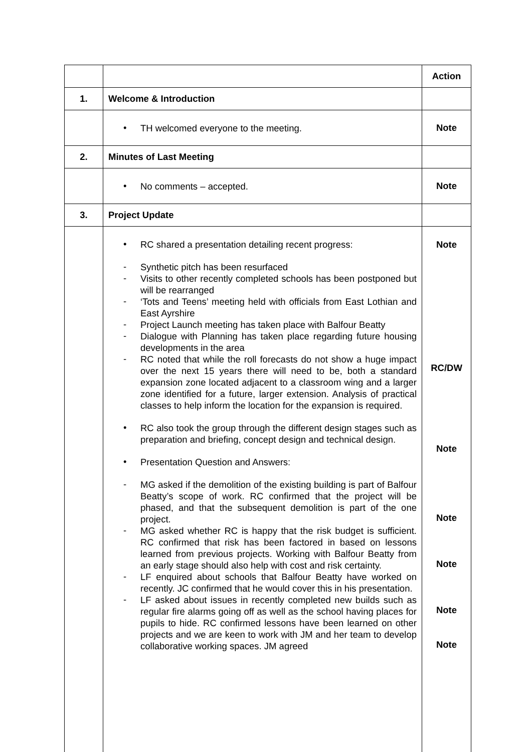| | | Action |
| 1. | Welcome & Introduction | |
| | • TH welcomed everyone to the meeting. | Note |
| 2. | Minutes of Last Meeting | |
| | • No comments – accepted. | Note |
| 3. | Project Update | |
| | • RC shared a presentation detailing recent progress: - Synthetic pitch has been resurfaced - Visits to other recently completed schools has been postponed but will be rearranged - ‘Tots and Teens’ meeting held with officials from East Lothian and East Ayrshire - Project Launch meeting has taken place with Balfour Beatty - Dialogue with Planning has taken place regarding future housing developments in the area - RC noted that while the roll forecasts do not show a huge impact over the next 15 years there will need to be, both a standard expansion zone located adjacent to a classroom wing and a larger zone identified for a future, larger extension. Analysis of practical classes to help inform the location for the expansion is required. • RC also took the group through the different design stages such as preparation and briefing, concept design and technical design. • Presentation Question and Answers: - MG asked if the demolition of the existing building is part of Balfour Beatty’s scope of work. RC confirmed that the project will be phased, and that the subsequent demolition is part of the one project. - MG asked whether RC is happy that the risk budget is sufficient. RC confirmed that risk has been factored in based on lessons learned from previous projects. Working with Balfour Beatty from an early stage should also help with cost and risk certainty. - LF enquired about schools that Balfour Beatty have worked on recently. JC confirmed that he would cover this in his presentation. - LF asked about issues in recently completed new builds such as regular fire alarms going off as well as the school having places for pupils to hide. RC confirmed lessons have been learned on other projects and we are keen to work with JM and her team to develop collaborative working spaces. JM agreed | Note RC/DW Note Note Note Note Note |